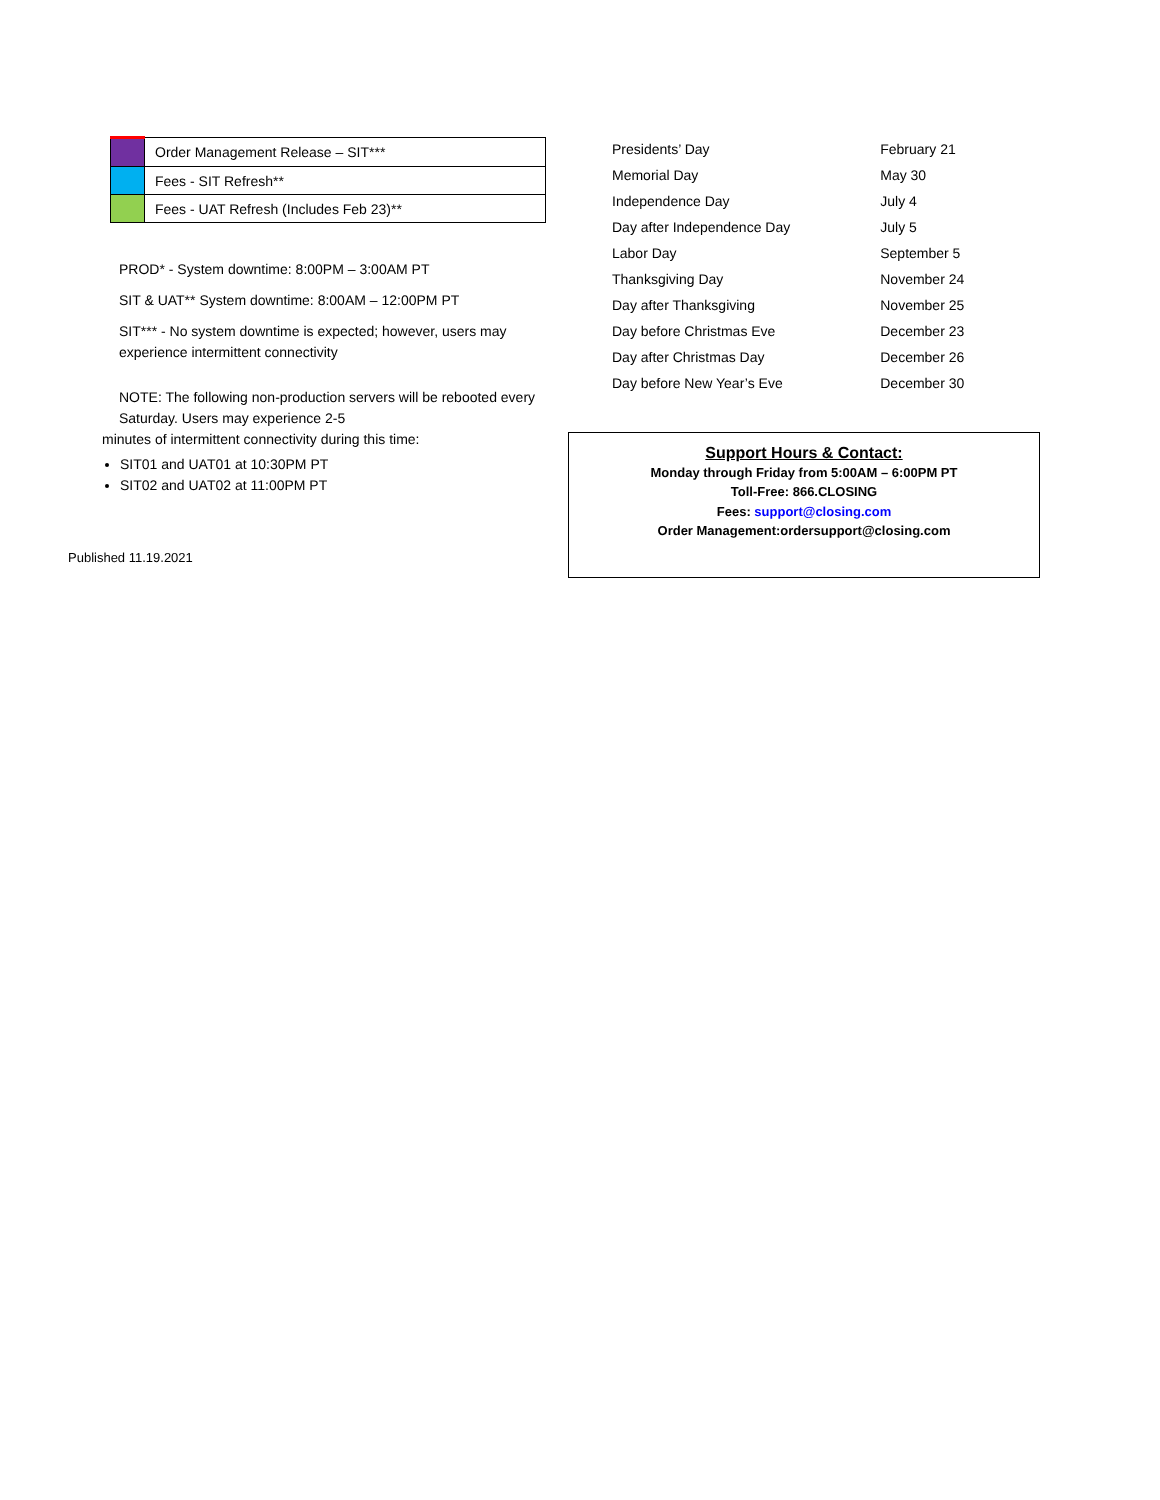| | Order Management Release – SIT*** |
| | Fees - SIT Refresh** |
| | Fees - UAT Refresh (Includes Feb 23)** |
PROD* - System downtime: 8:00PM – 3:00AM PT
SIT & UAT** System downtime: 8:00AM – 12:00PM PT
SIT*** - No system downtime is expected; however, users may experience intermittent connectivity
NOTE: The following non-production servers will be rebooted every Saturday. Users may experience 2-5
minutes of intermittent connectivity during this time:
SIT01 and UAT01 at 10:30PM PT
SIT02 and UAT02 at 11:00PM PT
Published 11.19.2021
| Presidents’ Day | February 21 |
| Memorial Day | May 30 |
| Independence Day | July 4 |
| Day after Independence Day | July 5 |
| Labor Day | September 5 |
| Thanksgiving Day | November 24 |
| Day after Thanksgiving | November 25 |
| Day before Christmas Eve | December 23 |
| Day after Christmas Day | December 26 |
| Day before New Year’s Eve | December 30 |
Support Hours & Contact:
Monday through Friday from 5:00AM – 6:00PM PT
Toll-Free: 866.CLOSING
Fees: support@closing.com
Order Management:ordersupport@closing.com